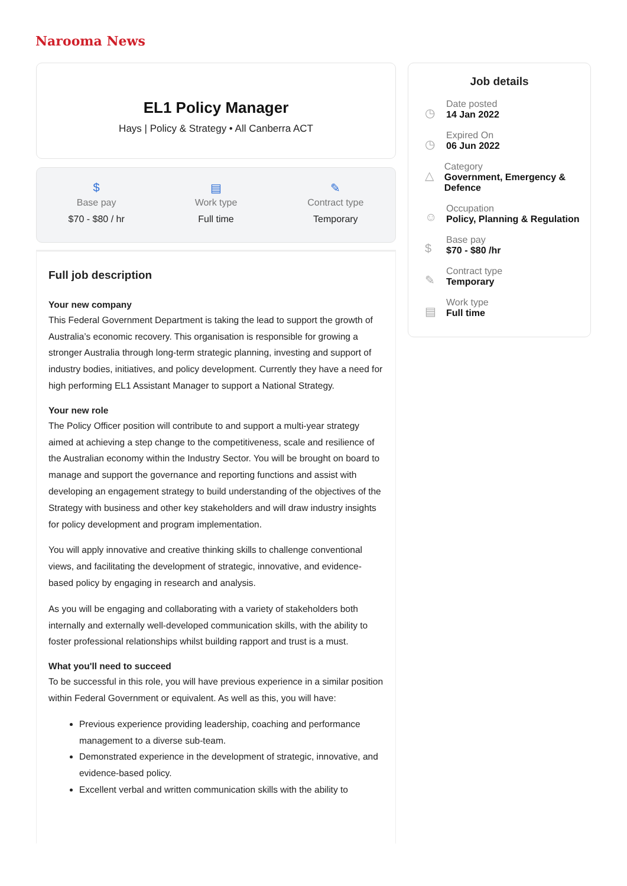Narooma News
EL1 Policy Manager
Hays | Policy & Strategy • All Canberra ACT
$
Base pay
$70 - $80 / hr
▤
Work type
Full time
✎
Contract type
Temporary
Full job description
Your new company
This Federal Government Department is taking the lead to support the growth of Australia’s economic recovery. This organisation is responsible for growing a stronger Australia through long-term strategic planning, investing and support of industry bodies, initiatives, and policy development. Currently they have a need for high performing EL1 Assistant Manager to support a National Strategy.
Your new role
The Policy Officer position will contribute to and support a multi-year strategy aimed at achieving a step change to the competitiveness, scale and resilience of the Australian economy within the Industry Sector. You will be brought on board to manage and support the governance and reporting functions and assist with developing an engagement strategy to build understanding of the objectives of the Strategy with business and other key stakeholders and will draw industry insights for policy development and program implementation.
You will apply innovative and creative thinking skills to challenge conventional views, and facilitating the development of strategic, innovative, and evidence-based policy by engaging in research and analysis.
As you will be engaging and collaborating with a variety of stakeholders both internally and externally well-developed communication skills, with the ability to foster professional relationships whilst building rapport and trust is a must.
What you'll need to succeed
To be successful in this role, you will have previous experience in a similar position within Federal Government or equivalent. As well as this, you will have:
Previous experience providing leadership, coaching and performance management to a diverse sub-team.
Demonstrated experience in the development of strategic, innovative, and evidence-based policy.
Excellent verbal and written communication skills with the ability to
Job details
◷
Date posted
14 Jan 2022
◷
Expired On
06 Jun 2022
△
Category
Government, Emergency & Defence
☺
Occupation
Policy, Planning & Regulation
$
Base pay
$70 - $80 /hr
✎
Contract type
Temporary
▤
Work type
Full time